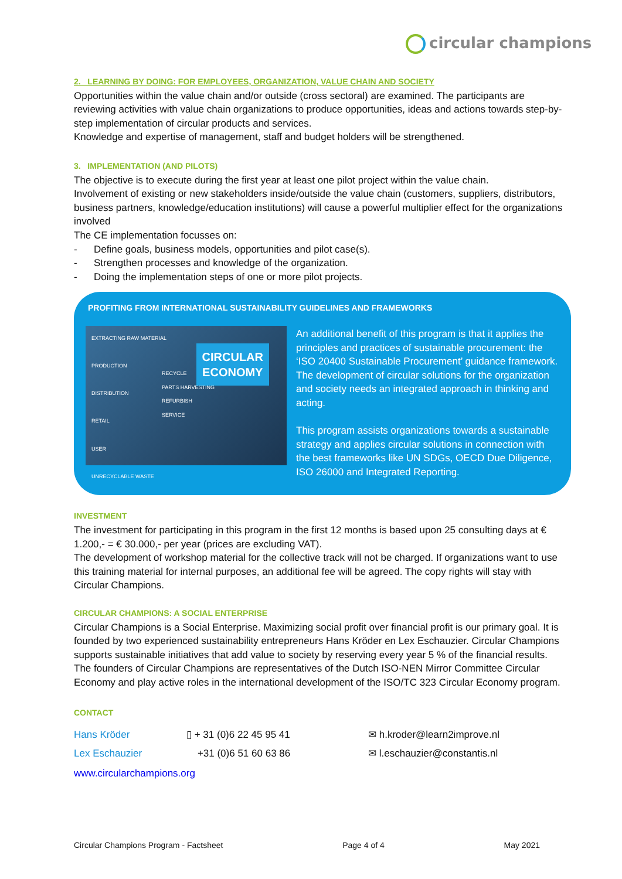circular champions
2. LEARNING BY DOING: FOR EMPLOYEES, ORGANIZATION, VALUE CHAIN AND SOCIETY
Opportunities within the value chain and/or outside (cross sectoral) are examined. The participants are reviewing activities with value chain organizations to produce opportunities, ideas and actions towards step-by-step implementation of circular products and services.
Knowledge and expertise of management, staff and budget holders will be strengthened.
3. IMPLEMENTATION (AND PILOTS)
The objective is to execute during the first year at least one pilot project within the value chain.
Involvement of existing or new stakeholders inside/outside the value chain (customers, suppliers, distributors, business partners, knowledge/education institutions) will cause a powerful multiplier effect for the organizations involved
The CE implementation focusses on:
- Define goals, business models, opportunities and pilot case(s).
- Strengthen processes and knowledge of the organization.
- Doing the implementation steps of one or more pilot projects.
PROFITING FROM INTERNATIONAL SUSTAINABILITY GUIDELINES AND FRAMEWORKS
EXTRACTING RAW MATERIAL
PRODUCTION
DISTRIBUTION
RETAIL
USER
UNRECYCLABLE WASTE
RECYCLE
PARTS HARVESTING
REFURBISH
SERVICE
CIRCULAR
ECONOMY
An additional benefit of this program is that it applies the principles and practices of sustainable procurement: the ‘ISO 20400 Sustainable Procurement’ guidance framework.
The development of circular solutions for the organization and society needs an integrated approach in thinking and acting.
This program assists organizations towards a sustainable strategy and applies circular solutions in connection with the best frameworks like UN SDGs, OECD Due Diligence, ISO 26000 and Integrated Reporting.
INVESTMENT
The investment for participating in this program in the first 12 months is based upon 25 consulting days at € 1.200,- = € 30.000,- per year (prices are excluding VAT).
The development of workshop material for the collective track will not be charged. If organizations want to use this training material for internal purposes, an additional fee will be agreed. The copy rights will stay with Circular Champions.
CIRCULAR CHAMPIONS: A SOCIAL ENTERPRISE
Circular Champions is a Social Enterprise. Maximizing social profit over financial profit is our primary goal. It is founded by two experienced sustainability entrepreneurs Hans Kröder en Lex Eschauzier. Circular Champions supports sustainable initiatives that add value to society by reserving every year 5 % of the financial results. The founders of Circular Champions are representatives of the Dutch ISO-NEN Mirror Committee Circular Economy and play active roles in the international development of the ISO/TC 323 Circular Economy program.
CONTACT
Hans Kröder
Lex Eschauzier
▯ + 31 (0)6 22 45 95 41
+31 (0)6 51 60 63 86
✉ h.kroder@learn2improve.nl
✉ l.eschauzier@constantis.nl
www.circularchampions.org
Circular Champions Program - Factsheet Page 4 of 4 May 2021